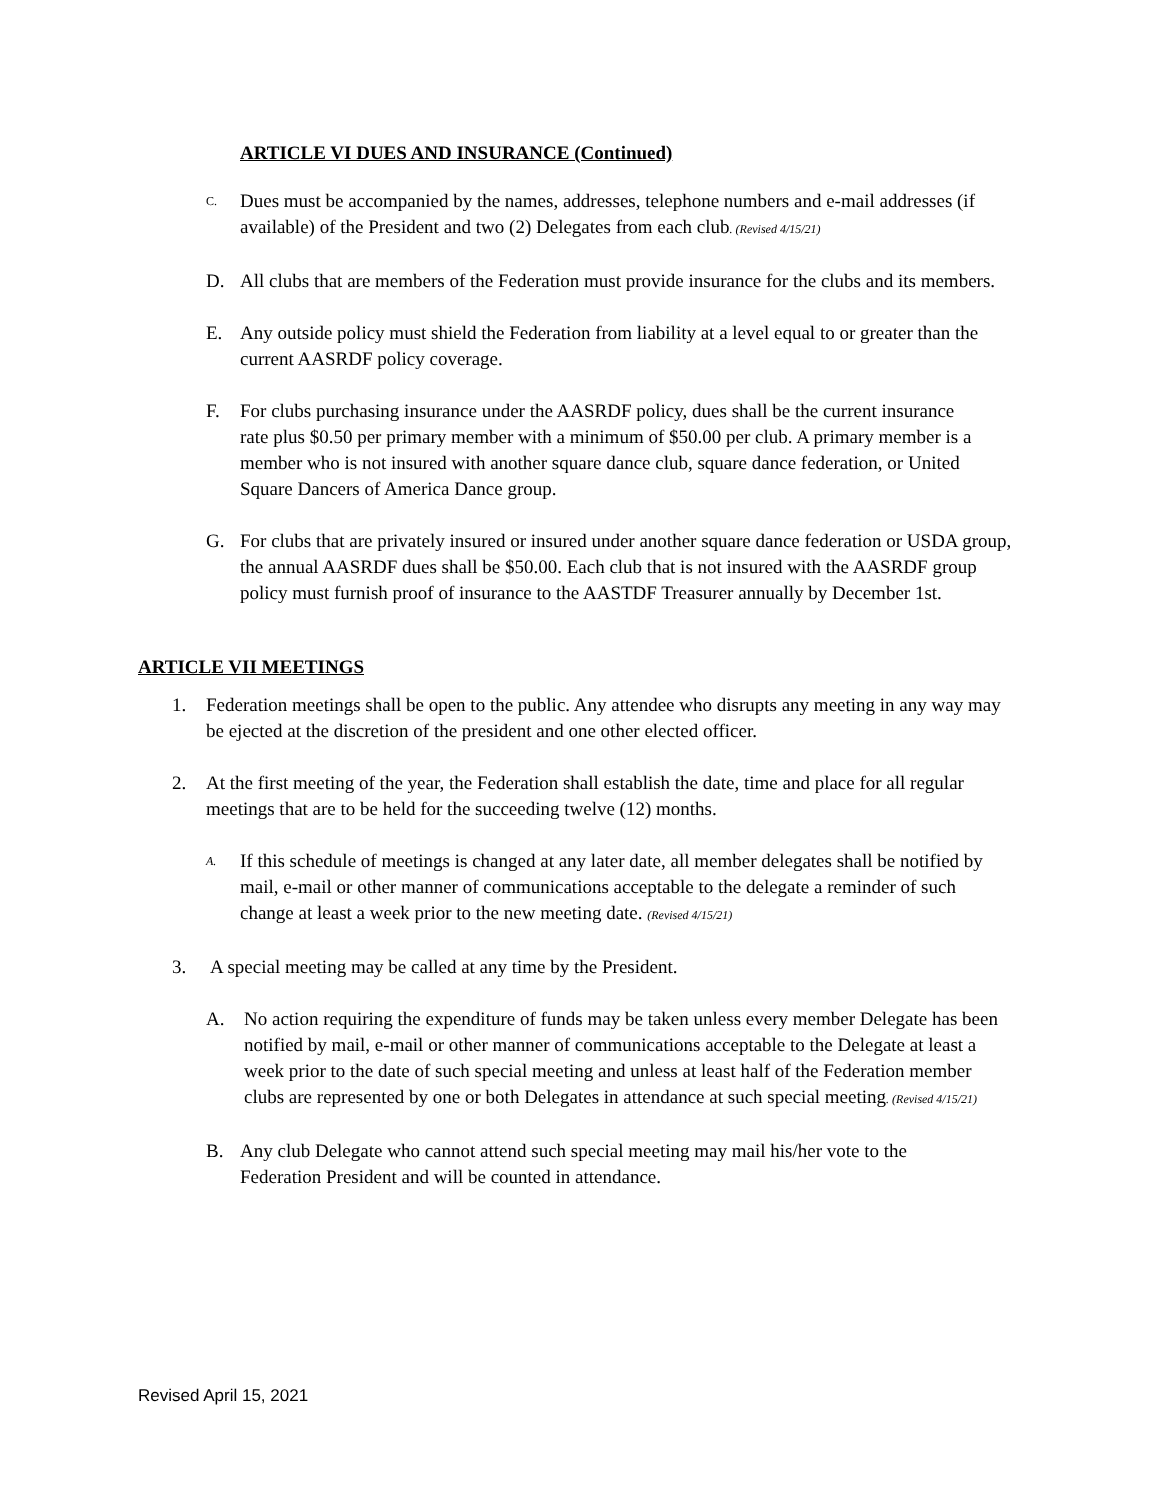ARTICLE VI DUES AND INSURANCE (Continued)
C. Dues must be accompanied by the names, addresses, telephone numbers and e-mail addresses (if available) of the President and two (2) Delegates from each club. (Revised 4/15/21)
D. All clubs that are members of the Federation must provide insurance for the clubs and its members.
E. Any outside policy must shield the Federation from liability at a level equal to or greater than the current AASRDF policy coverage.
F. For clubs purchasing insurance under the AASRDF policy, dues shall be the current insurance rate plus $0.50 per primary member with a minimum of $50.00 per club. A primary member is a member who is not insured with another square dance club, square dance federation, or United Square Dancers of America Dance group.
G. For clubs that are privately insured or insured under another square dance federation or USDA group, the annual AASRDF dues shall be $50.00. Each club that is not insured with the AASRDF group policy must furnish proof of insurance to the AASTDF Treasurer annually by December 1st.
ARTICLE VII MEETINGS
1. Federation meetings shall be open to the public. Any attendee who disrupts any meeting in any way may be ejected at the discretion of the president and one other elected officer.
2. At the first meeting of the year, the Federation shall establish the date, time and place for all regular meetings that are to be held for the succeeding twelve (12) months.
A. If this schedule of meetings is changed at any later date, all member delegates shall be notified by mail, e-mail or other manner of communications acceptable to the delegate a reminder of such change at least a week prior to the new meeting date. (Revised 4/15/21)
3. A special meeting may be called at any time by the President.
A. No action requiring the expenditure of funds may be taken unless every member Delegate has been notified by mail, e-mail or other manner of communications acceptable to the Delegate at least a week prior to the date of such special meeting and unless at least half of the Federation member clubs are represented by one or both Delegates in attendance at such special meeting. (Revised 4/15/21)
B. Any club Delegate who cannot attend such special meeting may mail his/her vote to the Federation President and will be counted in attendance.
Revised April 15, 2021